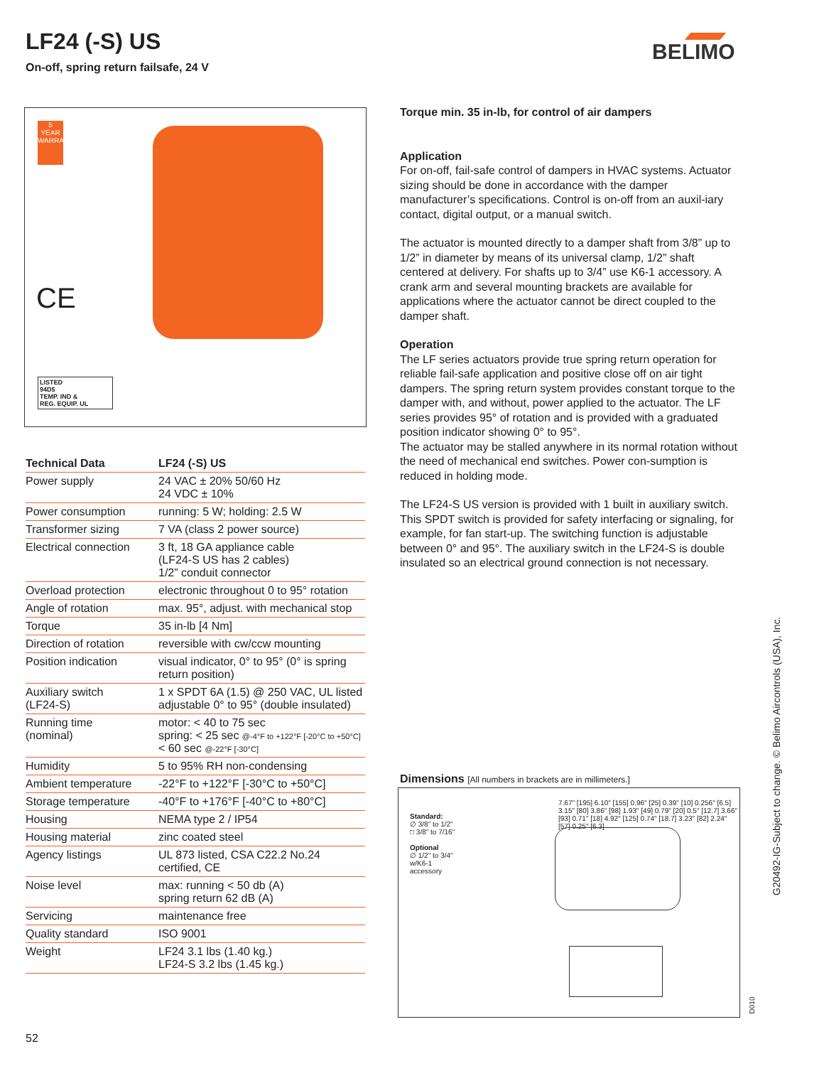LF24 (-S) US
On-off, spring return failsafe, 24 V
BELIMO
5
YEAR
WARRANTY
CE
LISTED
94D5
TEMP. IND &
REG. EQUIP. UL
| Technical Data | LF24 (-S) US |
| --- | --- |
| Power supply | 24 VAC ± 20% 50/60 Hz 24 VDC ± 10% |
| Power consumption | running: 5 W; holding: 2.5 W |
| Transformer sizing | 7 VA (class 2 power source) |
| Electrical connection | 3 ft, 18 GA appliance cable (LF24-S US has 2 cables) 1/2” conduit connector |
| Overload protection | electronic throughout 0 to 95° rotation |
| Angle of rotation | max. 95°, adjust. with mechanical stop |
| Torque | 35 in-lb [4 Nm] |
| Direction of rotation | reversible with cw/ccw mounting |
| Position indication | visual indicator, 0° to 95° (0° is spring return position) |
| Auxiliary switch (LF24-S) | 1 x SPDT 6A (1.5) @ 250 VAC, UL listed adjustable 0° to 95° (double insulated) |
| Running time (nominal) | motor: < 40 to 75 sec spring: < 25 sec @-4°F to +122°F [-20°C to +50°C] < 60 sec @-22°F [-30°C] |
| Humidity | 5 to 95% RH non-condensing |
| Ambient temperature | -22°F to +122°F [-30°C to +50°C] |
| Storage temperature | -40°F to +176°F [-40°C to +80°C] |
| Housing | NEMA type 2 / IP54 |
| Housing material | zinc coated steel |
| Agency listings | UL 873 listed, CSA C22.2 No.24 certified, CE |
| Noise level | max: running < 50 db (A) spring return 62 dB (A) |
| Servicing | maintenance free |
| Quality standard | ISO 9001 |
| Weight | LF24 3.1 lbs (1.40 kg.) LF24-S 3.2 lbs (1.45 kg.) |
Torque min. 35 in-lb, for control of air dampers
Application
For on-off, fail-safe control of dampers in HVAC systems. Actuator sizing should be done in accordance with the damper manufacturer’s specifications. Control is on-off from an auxil-iary contact, digital output, or a manual switch.
The actuator is mounted directly to a damper shaft from 3/8” up to 1/2” in diameter by means of its universal clamp, 1/2” shaft centered at delivery. For shafts up to 3/4” use K6-1 accessory. A crank arm and several mounting brackets are available for applications where the actuator cannot be direct coupled to the damper shaft.
Operation
The LF series actuators provide true spring return operation for reliable fail-safe application and positive close off on air tight dampers. The spring return system provides constant torque to the damper with, and without, power applied to the actuator. The LF series provides 95° of rotation and is provided with a graduated position indicator showing 0° to 95°.
The actuator may be stalled anywhere in its normal rotation without the need of mechanical end switches. Power con-sumption is reduced in holding mode.
The LF24-S US version is provided with 1 built in auxiliary switch. This SPDT switch is provided for safety interfacing or signaling, for example, for fan start-up. The switching function is adjustable between 0° and 95°. The auxiliary switch in the LF24-S is double insulated so an electrical ground connection is not necessary.
Dimensions [All numbers in brackets are in millimeters.]
Standard:
∅ 3/8" to 1/2"
□ 3/8" to 7/16"
Optional
∅ 1/2" to 3/4"
w/K6-1
accessory
7.67" [195] 6.10" [155] 0.96" [25] 0.39" [10] 0.256" [6.5] 3.15" [80] 3.86" [98] 1.93" [49] 0.79" [20] 0.5" [12.7] 3.66" [93] 0.71" [18] 4.92" [125] 0.74" [18.7] 3.23" [82] 2.24" [57] 0.25" [6.3]
D010
G20492-IG-Subject to change. © Belimo Aircontrols (USA), Inc.
52